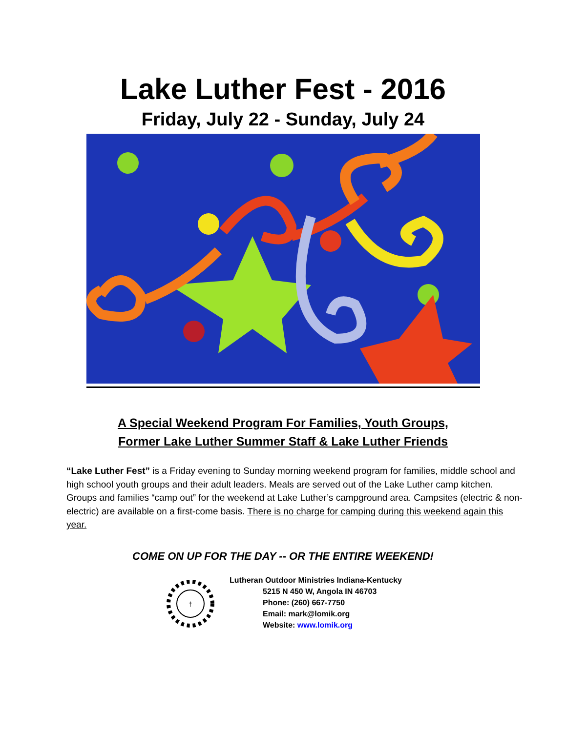Lake Luther Fest - 2016
Friday, July 22 - Sunday, July 24
A Special Weekend Program For Families, Youth Groups,
Former Lake Luther Summer Staff & Lake Luther Friends
“Lake Luther Fest” is a Friday evening to Sunday morning weekend program for families, middle school and high school youth groups and their adult leaders. Meals are served out of the Lake Luther camp kitchen. Groups and families “camp out” for the weekend at Lake Luther’s campground area. Campsites (electric & non-electric) are available on a first-come basis. There is no charge for camping during this weekend again this year.
COME ON UP FOR THE DAY -- OR THE ENTIRE WEEKEND!
†
Lutheran Outdoor Ministries Indiana-Kentucky
5215 N 450 W, Angola IN 46703
Phone: (260) 667-7750
Email: mark@lomik.org
Website: www.lomik.org